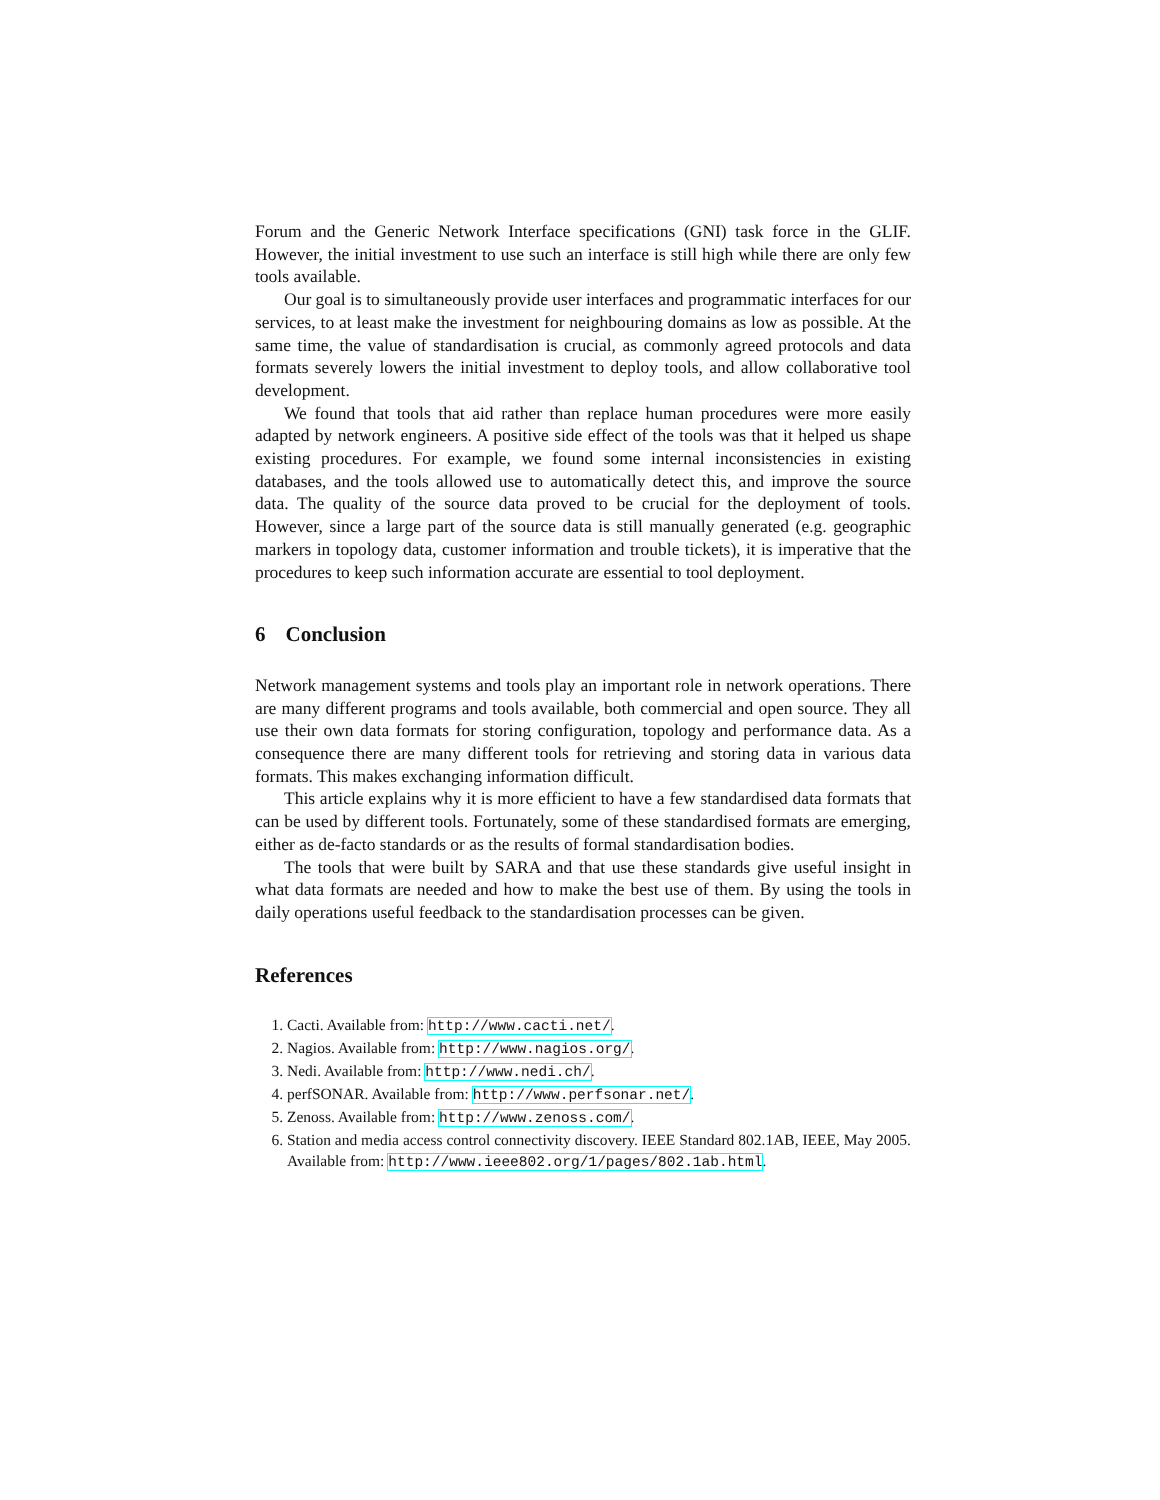Forum and the Generic Network Interface specifications (GNI) task force in the GLIF. However, the initial investment to use such an interface is still high while there are only few tools available.
Our goal is to simultaneously provide user interfaces and programmatic interfaces for our services, to at least make the investment for neighbouring domains as low as possible. At the same time, the value of standardisation is crucial, as commonly agreed protocols and data formats severely lowers the initial investment to deploy tools, and allow collaborative tool development.
We found that tools that aid rather than replace human procedures were more easily adapted by network engineers. A positive side effect of the tools was that it helped us shape existing procedures. For example, we found some internal inconsistencies in existing databases, and the tools allowed use to automatically detect this, and improve the source data. The quality of the source data proved to be crucial for the deployment of tools. However, since a large part of the source data is still manually generated (e.g. geographic markers in topology data, customer information and trouble tickets), it is imperative that the procedures to keep such information accurate are essential to tool deployment.
6 Conclusion
Network management systems and tools play an important role in network operations. There are many different programs and tools available, both commercial and open source. They all use their own data formats for storing configuration, topology and performance data. As a consequence there are many different tools for retrieving and storing data in various data formats. This makes exchanging information difficult.
This article explains why it is more efficient to have a few standardised data formats that can be used by different tools. Fortunately, some of these standardised formats are emerging, either as de-facto standards or as the results of formal standardisation bodies.
The tools that were built by SARA and that use these standards give useful insight in what data formats are needed and how to make the best use of them. By using the tools in daily operations useful feedback to the standardisation processes can be given.
References
1. Cacti. Available from: http://www.cacti.net/.
2. Nagios. Available from: http://www.nagios.org/.
3. Nedi. Available from: http://www.nedi.ch/.
4. perfSONAR. Available from: http://www.perfsonar.net/.
5. Zenoss. Available from: http://www.zenoss.com/.
6. Station and media access control connectivity discovery. IEEE Standard 802.1AB, IEEE, May 2005. Available from: http://www.ieee802.org/1/pages/802.1ab.html.